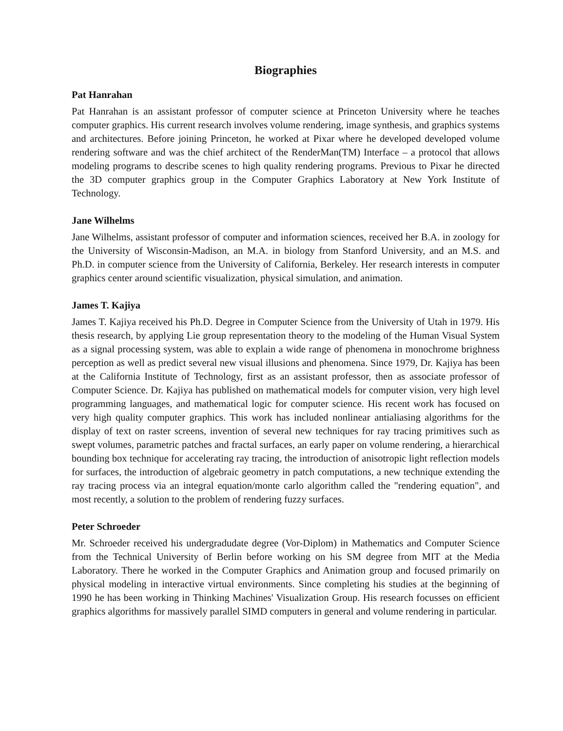Biographies
Pat Hanrahan
Pat Hanrahan is an assistant professor of computer science at Princeton University where he teaches computer graphics. His current research involves volume rendering, image synthesis, and graphics systems and architectures. Before joining Princeton, he worked at Pixar where he developed developed volume rendering software and was the chief architect of the RenderMan(TM) Interface – a protocol that allows modeling programs to describe scenes to high quality rendering programs. Previous to Pixar he directed the 3D computer graphics group in the Computer Graphics Laboratory at New York Institute of Technology.
Jane Wilhelms
Jane Wilhelms, assistant professor of computer and information sciences, received her B.A. in zoology for the University of Wisconsin-Madison, an M.A. in biology from Stanford University, and an M.S. and Ph.D. in computer science from the University of California, Berkeley. Her research interests in computer graphics center around scientific visualization, physical simulation, and animation.
James T. Kajiya
James T. Kajiya received his Ph.D. Degree in Computer Science from the University of Utah in 1979. His thesis research, by applying Lie group representation theory to the modeling of the Human Visual System as a signal processing system, was able to explain a wide range of phenomena in monochrome brighness perception as well as predict several new visual illusions and phenomena. Since 1979, Dr. Kajiya has been at the California Institute of Technology, first as an assistant professor, then as associate professor of Computer Science. Dr. Kajiya has published on mathematical models for computer vision, very high level programming languages, and mathematical logic for computer science. His recent work has focused on very high quality computer graphics. This work has included nonlinear antialiasing algorithms for the display of text on raster screens, invention of several new techniques for ray tracing primitives such as swept volumes, parametric patches and fractal surfaces, an early paper on volume rendering, a hierarchical bounding box technique for accelerating ray tracing, the introduction of anisotropic light reflection models for surfaces, the introduction of algebraic geometry in patch computations, a new technique extending the ray tracing process via an integral equation/monte carlo algorithm called the "rendering equation", and most recently, a solution to the problem of rendering fuzzy surfaces.
Peter Schroeder
Mr. Schroeder received his undergradudate degree (Vor-Diplom) in Mathematics and Computer Science from the Technical University of Berlin before working on his SM degree from MIT at the Media Laboratory. There he worked in the Computer Graphics and Animation group and focused primarily on physical modeling in interactive virtual environments. Since completing his studies at the beginning of 1990 he has been working in Thinking Machines' Visualization Group. His research focusses on efficient graphics algorithms for massively parallel SIMD computers in general and volume rendering in particular.